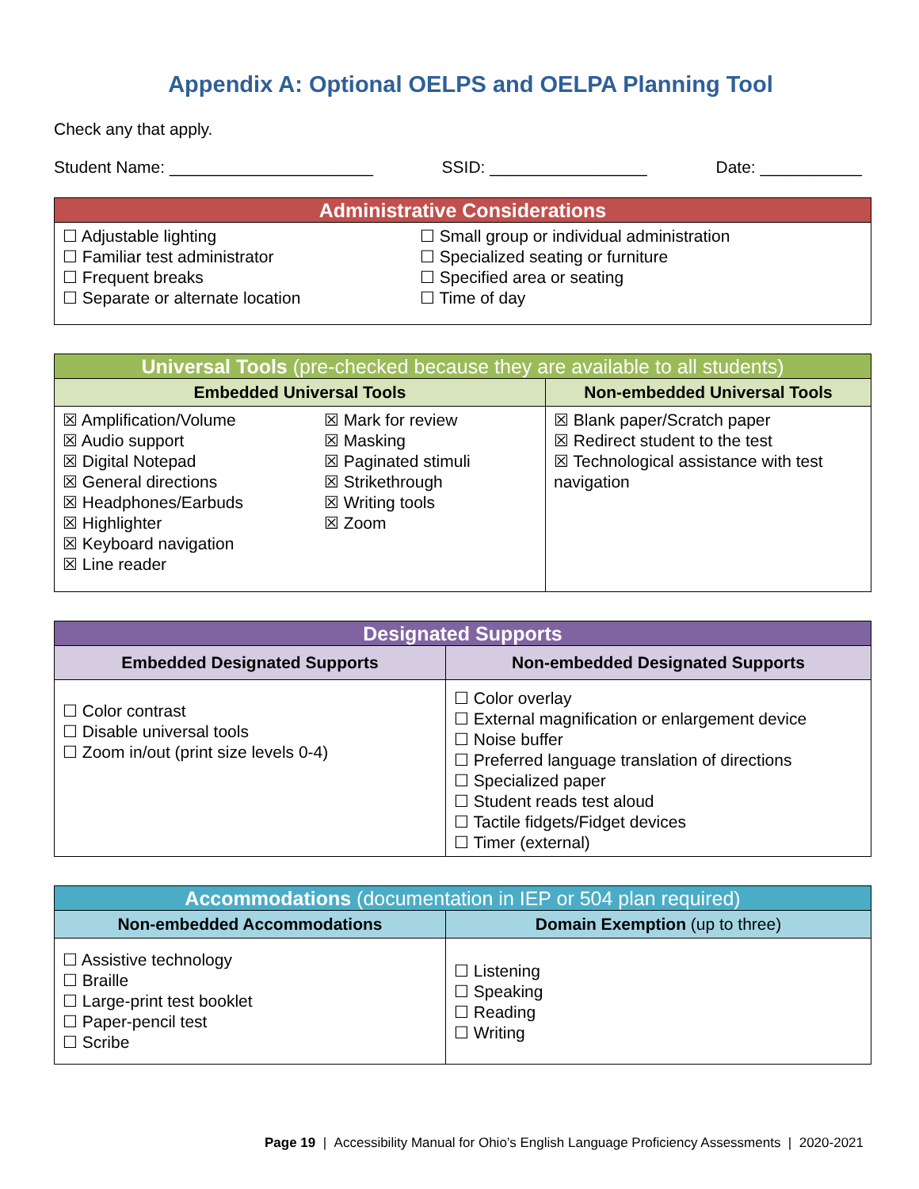Appendix A: Optional OELPS and OELPA Planning Tool
Check any that apply.
Student Name: ______________________ SSID: _________________ Date: ___________
| Administrative Considerations | |
| --- | --- |
| ☐ Adjustable lighting ☐ Familiar test administrator ☐ Frequent breaks ☐ Separate or alternate location | ☐ Small group or individual administration ☐ Specialized seating or furniture ☐ Specified area or seating ☐ Time of day |
| Universal Tools (pre-checked because they are available to all students) | | |
| --- | --- | --- |
| Embedded Universal Tools | | Non-embedded Universal Tools |
| ☒ Amplification/Volume ☒ Audio support ☒ Digital Notepad ☒ General directions ☒ Headphones/Earbuds ☒ Highlighter ☒ Keyboard navigation ☒ Line reader | ☒ Mark for review ☒ Masking ☒ Paginated stimuli ☒ Strikethrough ☒ Writing tools ☒ Zoom | ☒ Blank paper/Scratch paper ☒ Redirect student to the test ☒ Technological assistance with test navigation |
| Designated Supports | |
| --- | --- |
| Embedded Designated Supports | Non-embedded Designated Supports |
| ☐ Color contrast ☐ Disable universal tools ☐ Zoom in/out (print size levels 0-4) | ☐ Color overlay ☐ External magnification or enlargement device ☐ Noise buffer ☐ Preferred language translation of directions ☐ Specialized paper ☐ Student reads test aloud ☐ Tactile fidgets/Fidget devices ☐ Timer (external) |
| Accommodations (documentation in IEP or 504 plan required) | |
| --- | --- |
| Non-embedded Accommodations | Domain Exemption (up to three) |
| ☐ Assistive technology ☐ Braille ☐ Large-print test booklet ☐ Paper-pencil test ☐ Scribe | ☐ Listening ☐ Speaking ☐ Reading ☐ Writing |
Page 19 | Accessibility Manual for Ohio’s English Language Proficiency Assessments | 2020-2021